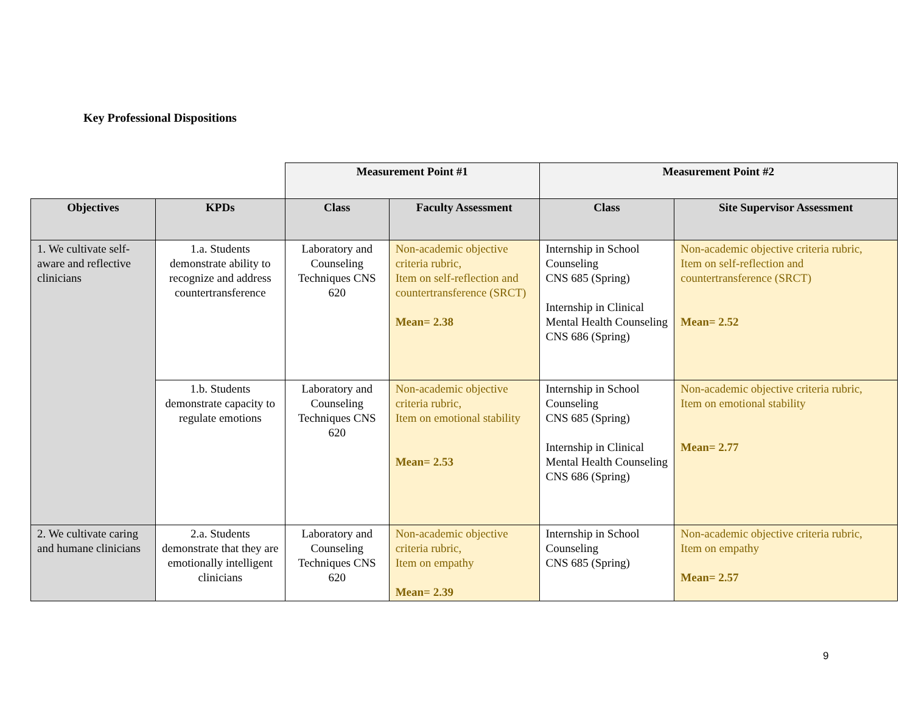Key Professional Dispositions
| | | Measurement Point #1 | | Measurement Point #2 | |
| Objectives | KPDs | Class | Faculty Assessment | Class | Site Supervisor Assessment |
| 1. We cultivate self-aware and reflective clinicians | 1.a. Students demonstrate ability to recognize and address countertransference | Laboratory and Counseling Techniques CNS 620 | Non-academic objective criteria rubric, Item on self-reflection and countertransference (SRCT) Mean= 2.38 | Internship in School Counseling CNS 685 (Spring) Internship in Clinical Mental Health Counseling CNS 686 (Spring) | Non-academic objective criteria rubric, Item on self-reflection and countertransference (SRCT) Mean= 2.52 |
| | 1.b. Students demonstrate capacity to regulate emotions | Laboratory and Counseling Techniques CNS 620 | Non-academic objective criteria rubric, Item on emotional stability Mean= 2.53 | Internship in School Counseling CNS 685 (Spring) Internship in Clinical Mental Health Counseling CNS 686 (Spring) | Non-academic objective criteria rubric, Item on emotional stability Mean= 2.77 |
| 2. We cultivate caring and humane clinicians | 2.a. Students demonstrate that they are emotionally intelligent clinicians | Laboratory and Counseling Techniques CNS 620 | Non-academic objective criteria rubric, Item on empathy Mean= 2.39 | Internship in School Counseling CNS 685 (Spring) | Non-academic objective criteria rubric, Item on empathy Mean= 2.57 |
9